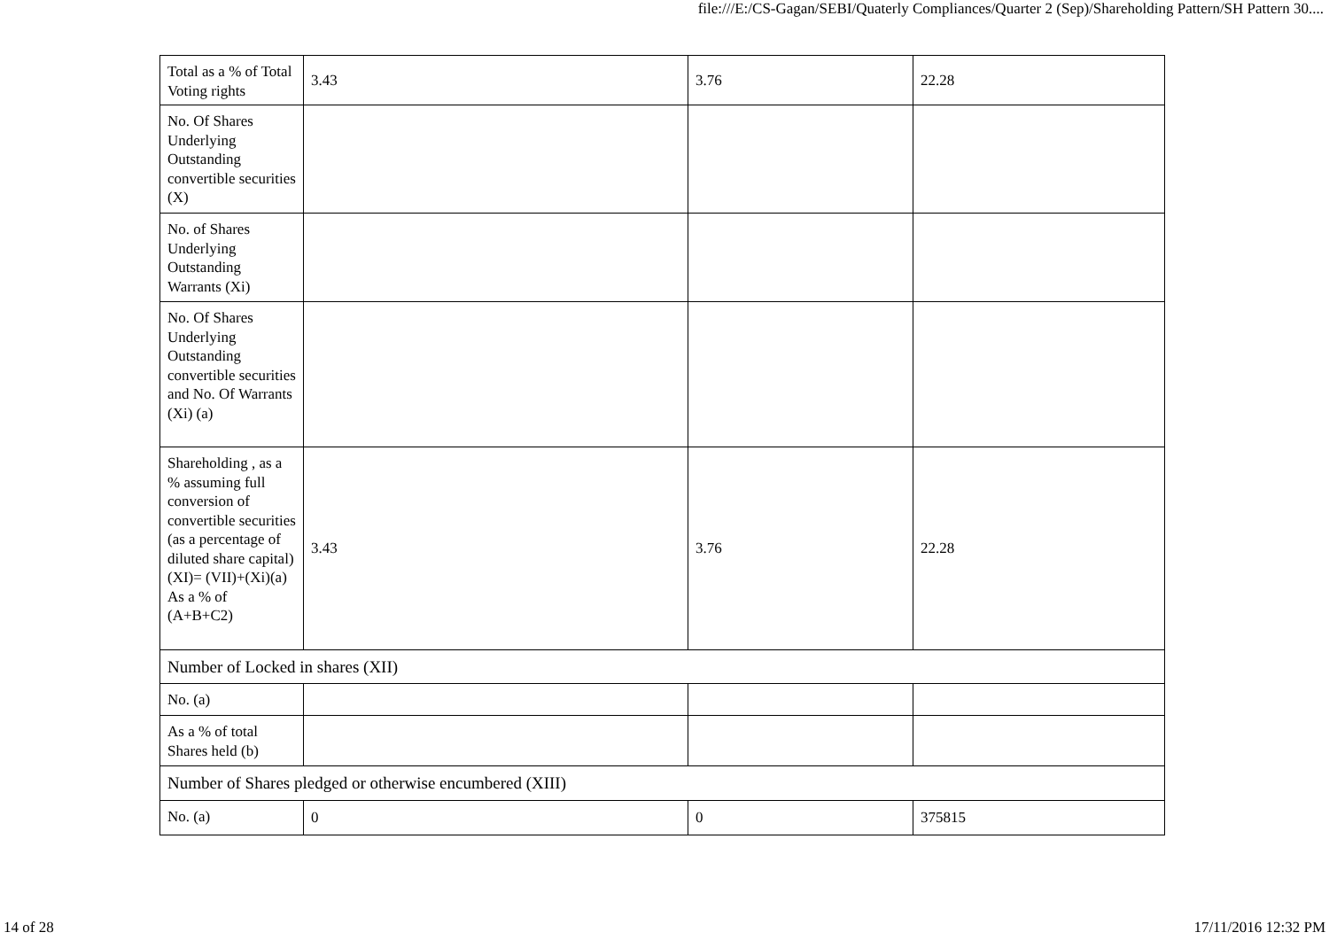file:///E:/CS-Gagan/SEBI/Quaterly Compliances/Quarter 2 (Sep)/Shareholding Pattern/SH Pattern 30....
| Total as a % of Total Voting rights | 3.43 | 3.76 | 22.28 |
| No. Of Shares Underlying Outstanding convertible securities (X) | | | |
| No. of Shares Underlying Outstanding Warrants (Xi) | | | |
| No. Of Shares Underlying Outstanding convertible securities and No. Of Warrants (Xi) (a) | | | |
| Shareholding , as a % assuming full conversion of convertible securities (as a percentage of diluted share capital) (XI)= (VII)+(Xi)(a) As a % of (A+B+C2) | 3.43 | 3.76 | 22.28 |
| Number of Locked in shares (XII) | | | |
| No. (a) | | | |
| As a % of total Shares held (b) | | | |
| Number of Shares pledged or otherwise encumbered (XIII) | | | |
| No. (a) | 0 | 0 | 375815 |
14 of 28 17/11/2016 12:32 PM